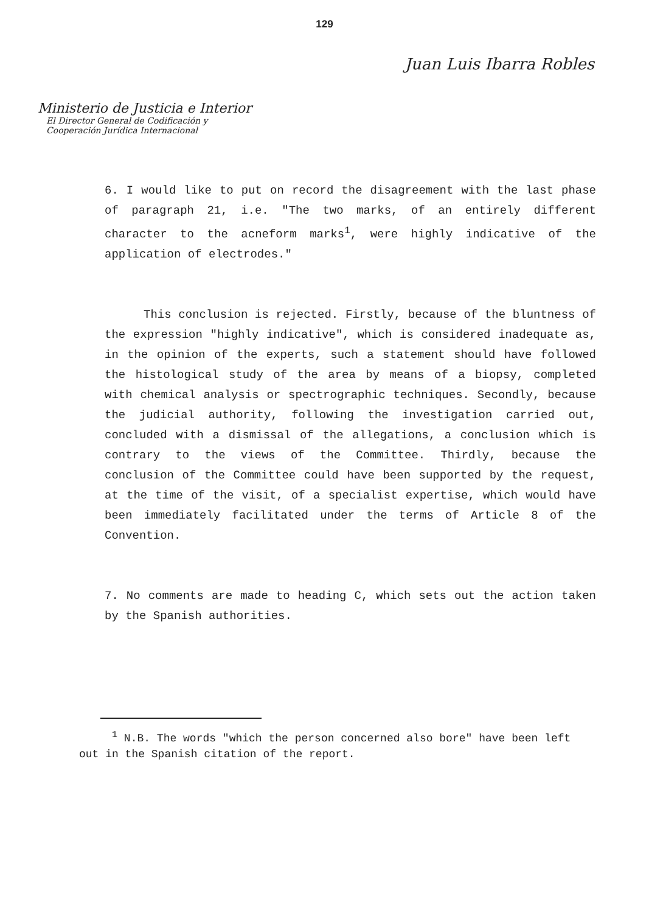129
Juan Luis Ibarra Robles
Ministerio de Justicia e Interior
El Director General de Codificación y
Cooperación Jurídica Internacional
6. I would like to put on record the disagreement with the last phase of paragraph 21, i.e. "The two marks, of an entirely different character to the acneform marks<sup>1</sup>, were highly indicative of the application of electrodes."
This conclusion is rejected. Firstly, because of the bluntness of the expression "highly indicative", which is considered inadequate as, in the opinion of the experts, such a statement should have followed the histological study of the area by means of a biopsy, completed with chemical analysis or spectrographic techniques. Secondly, because the judicial authority, following the investigation carried out, concluded with a dismissal of the allegations, a conclusion which is contrary to the views of the Committee. Thirdly, because the conclusion of the Committee could have been supported by the request, at the time of the visit, of a specialist expertise, which would have been immediately facilitated under the terms of Article 8 of the Convention.
7. No comments are made to heading C, which sets out the action taken by the Spanish authorities.
<sup>1</sup> N.B. The words "which the person concerned also bore" have been left out in the Spanish citation of the report.